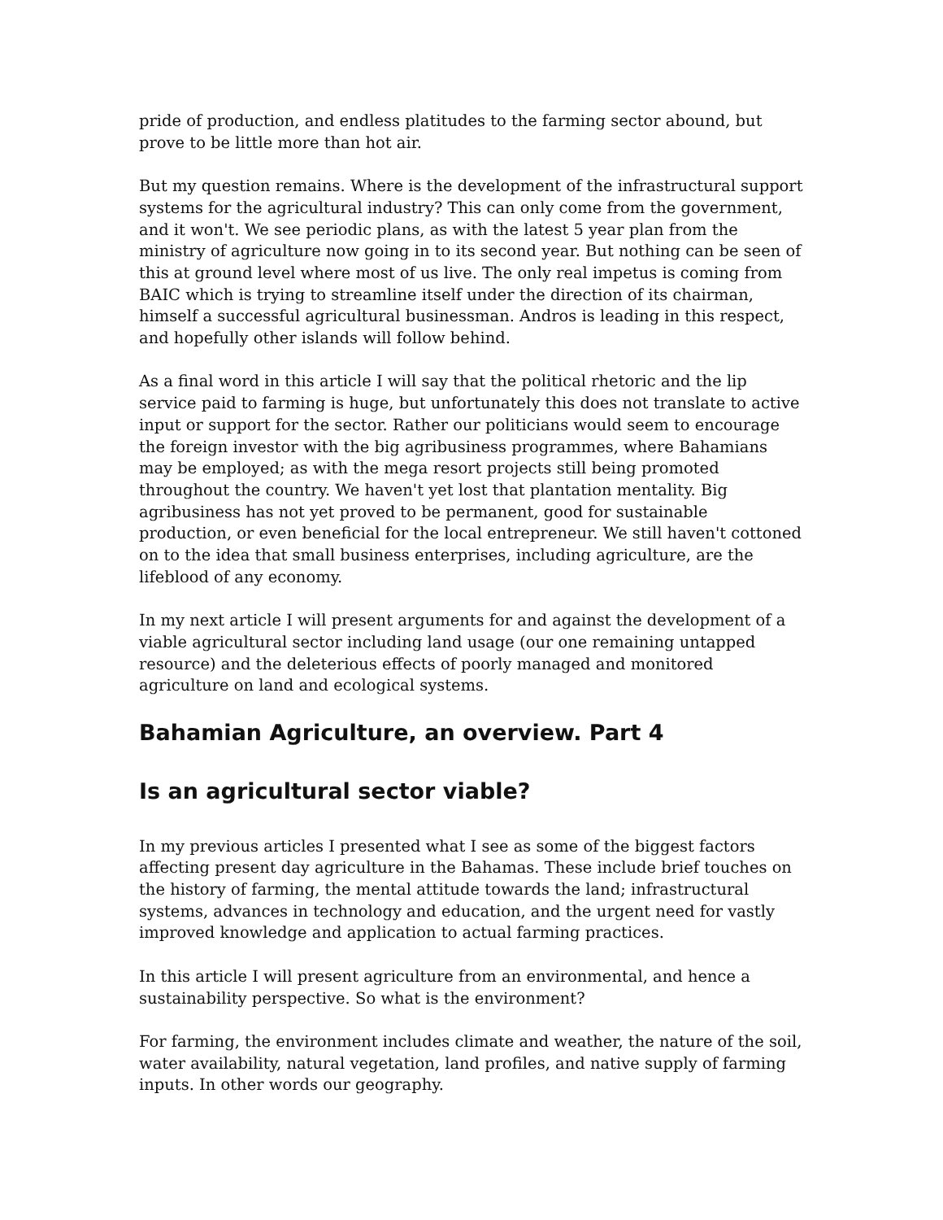pride of production, and endless platitudes to the farming sector abound, but prove to be little more than hot air.
But my question remains. Where is the development of the infrastructural support systems for the agricultural industry? This can only come from the government, and it won't. We see periodic plans, as with the latest 5 year plan from the ministry of agriculture now going in to its second year. But nothing can be seen of this at ground level where most of us live. The only real impetus is coming from BAIC which is trying to streamline itself under the direction of its chairman, himself a successful agricultural businessman. Andros is leading in this respect, and hopefully other islands will follow behind.
As a final word in this article I will say that the political rhetoric and the lip service paid to farming is huge, but unfortunately this does not translate to active input or support for the sector. Rather our politicians would seem to encourage the foreign investor with the big agribusiness programmes, where Bahamians may be employed; as with the mega resort projects still being promoted throughout the country. We haven't yet lost that plantation mentality. Big agribusiness has not yet proved to be permanent, good for sustainable production, or even beneficial for the local entrepreneur. We still haven't cottoned on to the idea that small business enterprises, including agriculture, are the lifeblood of any economy.
In my next article I will present arguments for and against the development of a viable agricultural sector including land usage (our one remaining untapped resource) and the deleterious effects of poorly managed and monitored agriculture on land and ecological systems.
Bahamian Agriculture, an overview. Part 4
Is an agricultural sector viable?
In my previous articles I presented what I see as some of the biggest factors affecting present day agriculture in the Bahamas. These include brief touches on the history of farming, the mental attitude towards the land; infrastructural systems, advances in technology and education, and the urgent need for vastly improved knowledge and application to actual farming practices.
In this article I will present agriculture from an environmental, and hence a sustainability perspective. So what is the environment?
For farming, the environment includes climate and weather, the nature of the soil, water availability, natural vegetation, land profiles, and native supply of farming inputs. In other words our geography.